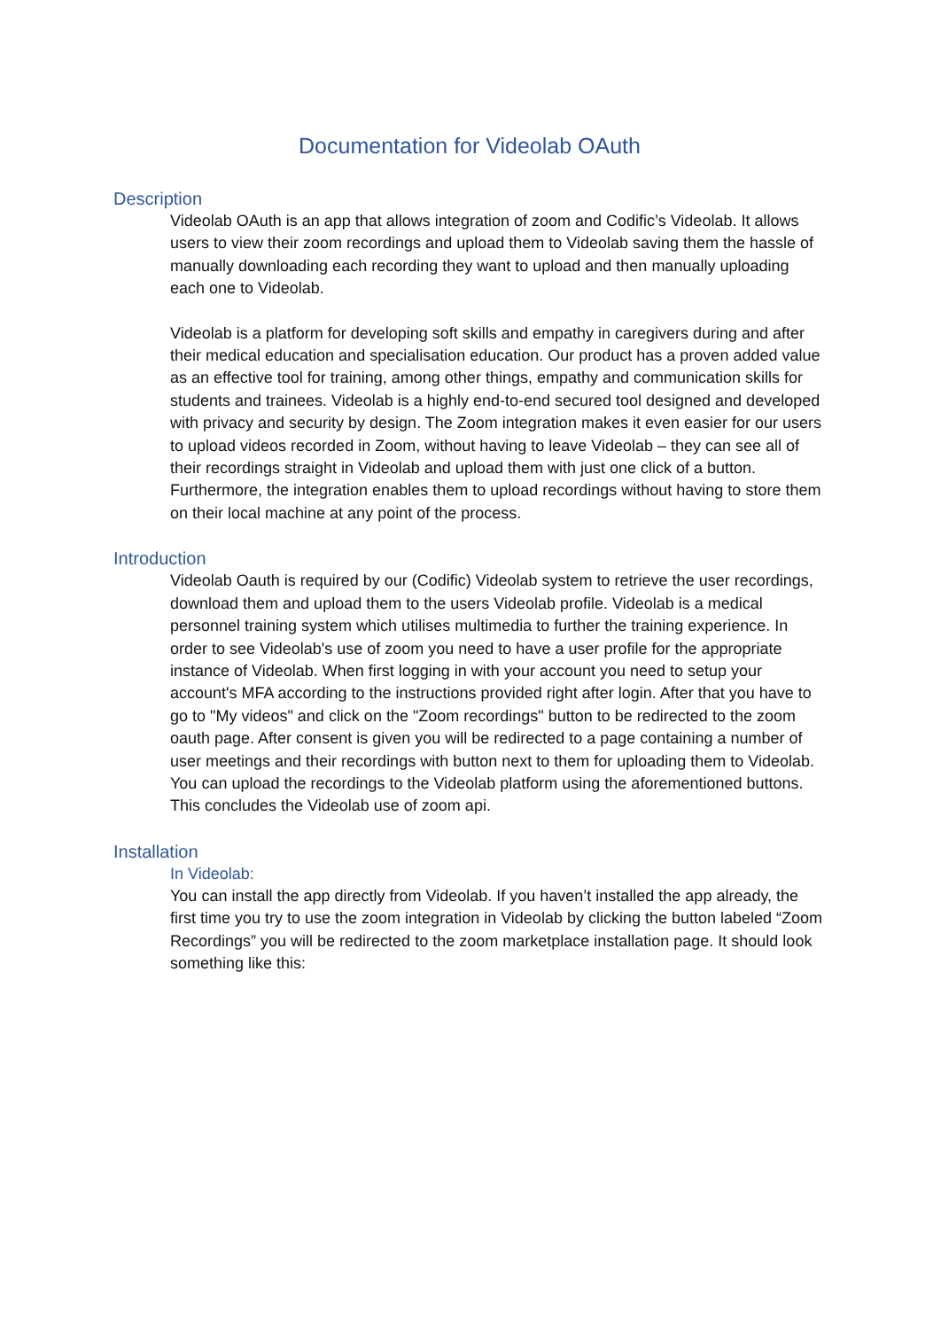Documentation for Videolab OAuth
Description
Videolab OAuth is an app that allows integration of zoom and Codific’s Videolab. It allows users to view their zoom recordings and upload them to Videolab saving them the hassle of manually downloading each recording they want to upload and then manually uploading each one to Videolab.
Videolab is a platform for developing soft skills and empathy in caregivers during and after their medical education and specialisation education. Our product has a proven added value as an effective tool for training, among other things, empathy and communication skills for students and trainees. Videolab is a highly end-to-end secured tool designed and developed with privacy and security by design. The Zoom integration makes it even easier for our users to upload videos recorded in Zoom, without having to leave Videolab – they can see all of their recordings straight in Videolab and upload them with just one click of a button. Furthermore, the integration enables them to upload recordings without having to store them on their local machine at any point of the process.
Introduction
Videolab Oauth is required by our (Codific) Videolab system to retrieve the user recordings, download them and upload them to the users Videolab profile. Videolab is a medical personnel training system which utilises multimedia to further the training experience. In order to see Videolab's use of zoom you need to have a user profile for the appropriate instance of Videolab. When first logging in with your account you need to setup your account's MFA according to the instructions provided right after login. After that you have to go to "My videos" and click on the "Zoom recordings" button to be redirected to the zoom oauth page. After consent is given you will be redirected to a page containing a number of user meetings and their recordings with button next to them for uploading them to Videolab. You can upload the recordings to the Videolab platform using the aforementioned buttons. This concludes the Videolab use of zoom api.
Installation
In Videolab:
You can install the app directly from Videolab. If you haven’t installed the app already, the first time you try to use the zoom integration in Videolab by clicking the button labeled “Zoom Recordings” you will be redirected to the zoom marketplace installation page. It should look something like this: